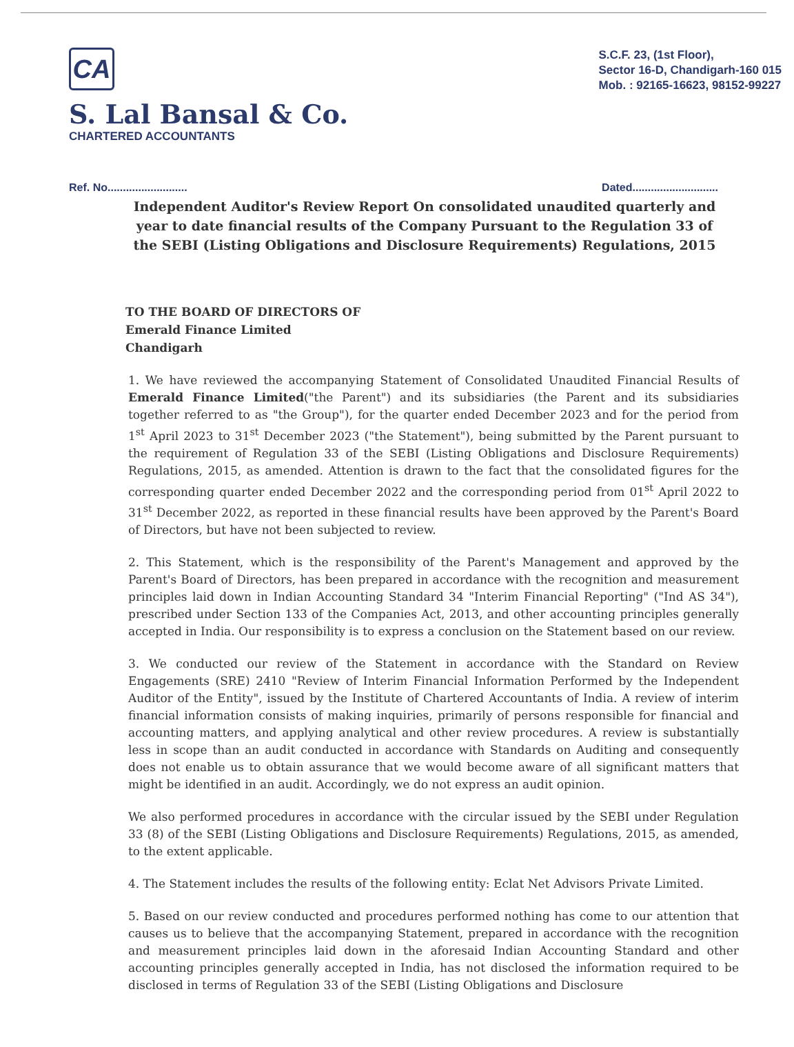CA
S. Lal Bansal & Co.
CHARTERED ACCOUNTANTS
S.C.F. 23, (1st Floor),
Sector 16-D, Chandigarh-160 015
Mob. : 92165-16623, 98152-99227
Ref. No.......................... Dated............................
Independent Auditor's Review Report On consolidated unaudited quarterly and year to date financial results of the Company Pursuant to the Regulation 33 of the SEBI (Listing Obligations and Disclosure Requirements) Regulations, 2015
TO THE BOARD OF DIRECTORS OF
Emerald Finance Limited
Chandigarh
1. We have reviewed the accompanying Statement of Consolidated Unaudited Financial Results of Emerald Finance Limited("the Parent") and its subsidiaries (the Parent and its subsidiaries together referred to as "the Group"), for the quarter ended December 2023 and for the period from 1<sup>st</sup> April 2023 to 31<sup>st</sup> December 2023 ("the Statement"), being submitted by the Parent pursuant to the requirement of Regulation 33 of the SEBI (Listing Obligations and Disclosure Requirements) Regulations, 2015, as amended. Attention is drawn to the fact that the consolidated figures for the corresponding quarter ended December 2022 and the corresponding period from 01<sup>st</sup> April 2022 to 31<sup>st</sup> December 2022, as reported in these financial results have been approved by the Parent's Board of Directors, but have not been subjected to review.
2. This Statement, which is the responsibility of the Parent's Management and approved by the Parent's Board of Directors, has been prepared in accordance with the recognition and measurement principles laid down in Indian Accounting Standard 34 "Interim Financial Reporting" ("Ind AS 34"), prescribed under Section 133 of the Companies Act, 2013, and other accounting principles generally accepted in India. Our responsibility is to express a conclusion on the Statement based on our review.
3. We conducted our review of the Statement in accordance with the Standard on Review Engagements (SRE) 2410 "Review of Interim Financial Information Performed by the Independent Auditor of the Entity", issued by the Institute of Chartered Accountants of India. A review of interim financial information consists of making inquiries, primarily of persons responsible for financial and accounting matters, and applying analytical and other review procedures. A review is substantially less in scope than an audit conducted in accordance with Standards on Auditing and consequently does not enable us to obtain assurance that we would become aware of all significant matters that might be identified in an audit. Accordingly, we do not express an audit opinion.
We also performed procedures in accordance with the circular issued by the SEBI under Regulation 33 (8) of the SEBI (Listing Obligations and Disclosure Requirements) Regulations, 2015, as amended, to the extent applicable.
4. The Statement includes the results of the following entity: Eclat Net Advisors Private Limited.
5. Based on our review conducted and procedures performed nothing has come to our attention that causes us to believe that the accompanying Statement, prepared in accordance with the recognition and measurement principles laid down in the aforesaid Indian Accounting Standard and other accounting principles generally accepted in India, has not disclosed the information required to be disclosed in terms of Regulation 33 of the SEBI (Listing Obligations and Disclosure